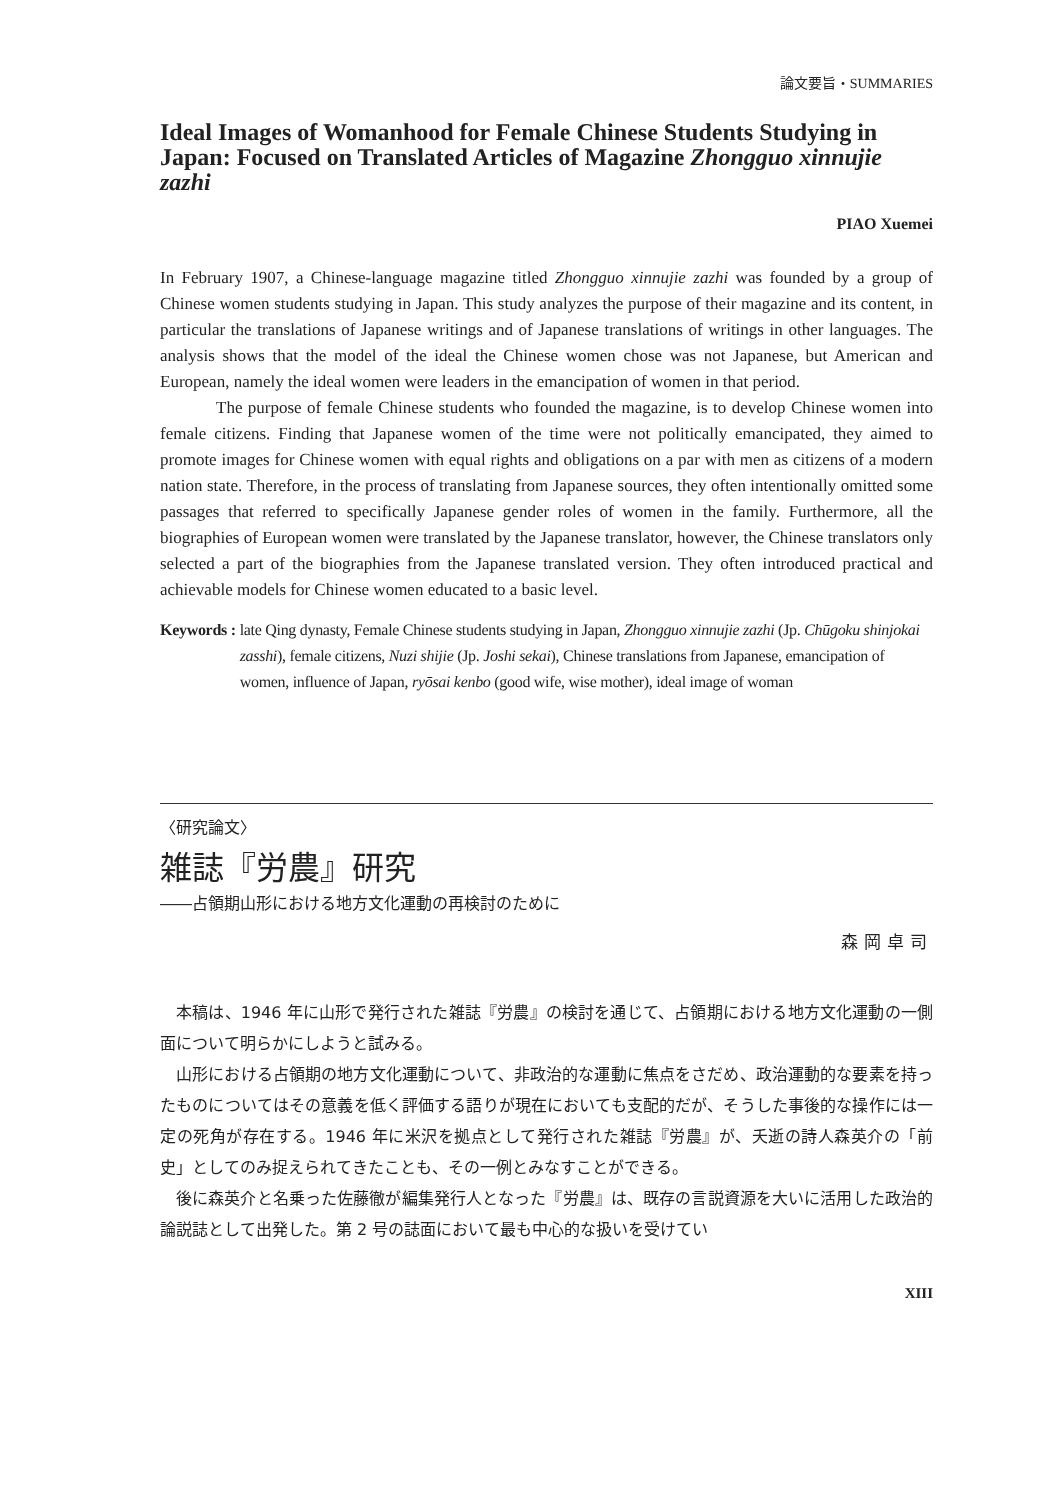論文要旨・SUMMARIES
Ideal Images of Womanhood for Female Chinese Students Studying in Japan: Focused on Translated Articles of Magazine Zhongguo xinnujie zazhi
PIAO Xuemei
In February 1907, a Chinese-language magazine titled Zhongguo xinnujie zazhi was founded by a group of Chinese women students studying in Japan. This study analyzes the purpose of their magazine and its content, in particular the translations of Japanese writings and of Japanese translations of writings in other languages. The analysis shows that the model of the ideal the Chinese women chose was not Japanese, but American and European, namely the ideal women were leaders in the emancipation of women in that period.
The purpose of female Chinese students who founded the magazine, is to develop Chinese women into female citizens. Finding that Japanese women of the time were not politically emancipated, they aimed to promote images for Chinese women with equal rights and obligations on a par with men as citizens of a modern nation state. Therefore, in the process of translating from Japanese sources, they often intentionally omitted some passages that referred to specifically Japanese gender roles of women in the family. Furthermore, all the biographies of European women were translated by the Japanese translator, however, the Chinese translators only selected a part of the biographies from the Japanese translated version. They often introduced practical and achievable models for Chinese women educated to a basic level.
Keywords : late Qing dynasty, Female Chinese students studying in Japan, Zhongguo xinnujie zazhi (Jp. Chūgoku shinjokai zasshi), female citizens, Nuzi shijie (Jp. Joshi sekai), Chinese translations from Japanese, emancipation of women, influence of Japan, ryōsai kenbo (good wife, wise mother), ideal image of woman
〈研究論文〉
雑誌『労農』研究
――占領期山形における地方文化運動の再検討のために
森岡卓司
本稿は、1946 年に山形で発行された雑誌『労農』の検討を通じて、占領期における地方文化運動の一側面について明らかにしようと試みる。
山形における占領期の地方文化運動について、非政治的な運動に焦点をさだめ、政治運動的な要素を持ったものについてはその意義を低く評価する語りが現在においても支配的だが、そうした事後的な操作には一定の死角が存在する。1946 年に米沢を拠点として発行された雑誌『労農』が、夭逝の詩人森英介の「前史」としてのみ捉えられてきたことも、その一例とみなすことができる。
後に森英介と名乗った佐藤徹が編集発行人となった『労農』は、既存の言説資源を大いに活用した政治的論説誌として出発した。第 2 号の誌面において最も中心的な扱いを受けてい
XIII